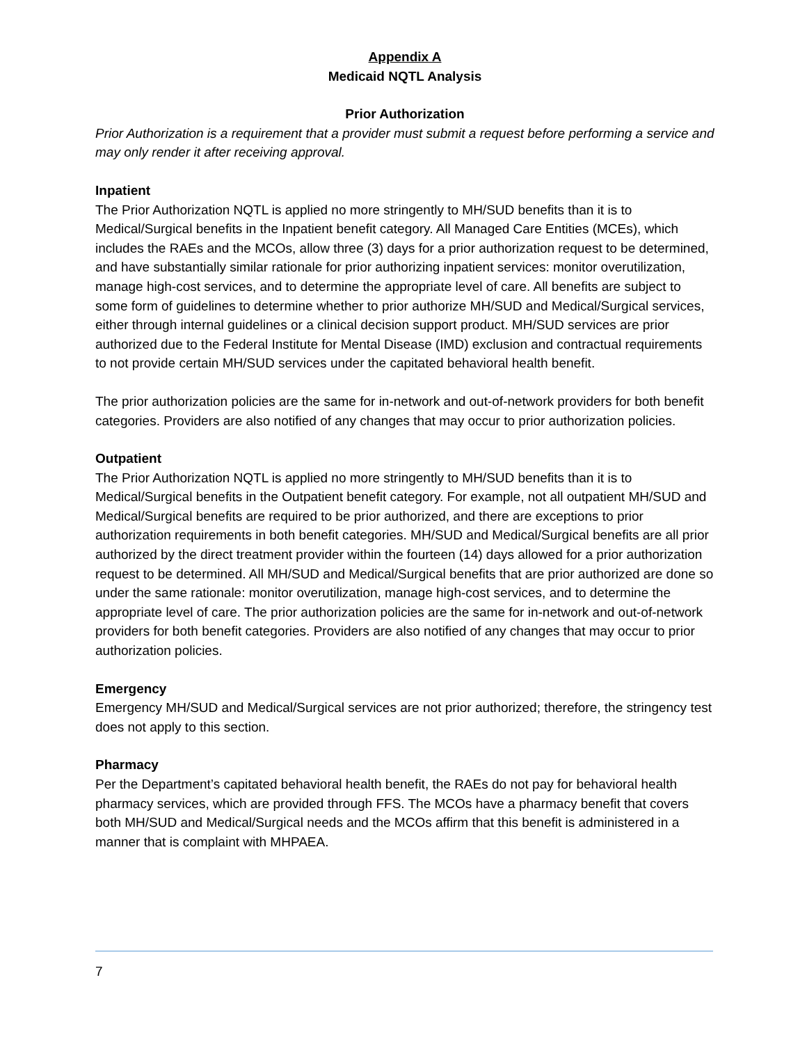Appendix A
Medicaid NQTL Analysis
Prior Authorization
Prior Authorization is a requirement that a provider must submit a request before performing a service and may only render it after receiving approval.
Inpatient
The Prior Authorization NQTL is applied no more stringently to MH/SUD benefits than it is to Medical/Surgical benefits in the Inpatient benefit category. All Managed Care Entities (MCEs), which includes the RAEs and the MCOs, allow three (3) days for a prior authorization request to be determined, and have substantially similar rationale for prior authorizing inpatient services: monitor overutilization, manage high-cost services, and to determine the appropriate level of care. All benefits are subject to some form of guidelines to determine whether to prior authorize MH/SUD and Medical/Surgical services, either through internal guidelines or a clinical decision support product. MH/SUD services are prior authorized due to the Federal Institute for Mental Disease (IMD) exclusion and contractual requirements to not provide certain MH/SUD services under the capitated behavioral health benefit.
The prior authorization policies are the same for in-network and out-of-network providers for both benefit categories. Providers are also notified of any changes that may occur to prior authorization policies.
Outpatient
The Prior Authorization NQTL is applied no more stringently to MH/SUD benefits than it is to Medical/Surgical benefits in the Outpatient benefit category. For example, not all outpatient MH/SUD and Medical/Surgical benefits are required to be prior authorized, and there are exceptions to prior authorization requirements in both benefit categories. MH/SUD and Medical/Surgical benefits are all prior authorized by the direct treatment provider within the fourteen (14) days allowed for a prior authorization request to be determined. All MH/SUD and Medical/Surgical benefits that are prior authorized are done so under the same rationale: monitor overutilization, manage high-cost services, and to determine the appropriate level of care. The prior authorization policies are the same for in-network and out-of-network providers for both benefit categories. Providers are also notified of any changes that may occur to prior authorization policies.
Emergency
Emergency MH/SUD and Medical/Surgical services are not prior authorized; therefore, the stringency test does not apply to this section.
Pharmacy
Per the Department’s capitated behavioral health benefit, the RAEs do not pay for behavioral health pharmacy services, which are provided through FFS. The MCOs have a pharmacy benefit that covers both MH/SUD and Medical/Surgical needs and the MCOs affirm that this benefit is administered in a manner that is complaint with MHPAEA.
7